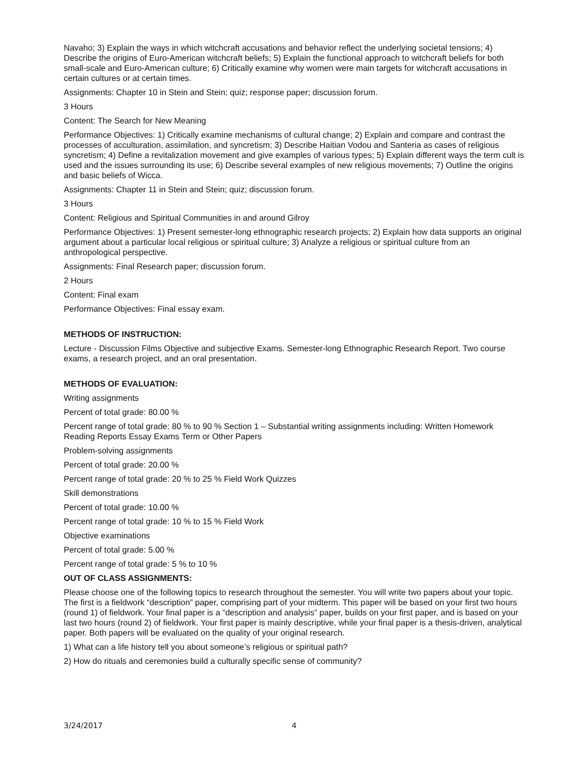Navaho; 3) Explain the ways in which witchcraft accusations and behavior reflect the underlying societal tensions; 4) Describe the origins of Euro-American witchcraft beliefs; 5) Explain the functional approach to witchcraft beliefs for both small-scale and Euro-American culture; 6) Critically examine why women were main targets for witchcraft accusations in certain cultures or at certain times.
Assignments: Chapter 10 in Stein and Stein; quiz; response paper; discussion forum.
3 Hours
Content: The Search for New Meaning
Performance Objectives: 1) Critically examine mechanisms of cultural change; 2) Explain and compare and contrast the processes of acculturation, assimilation, and syncretism; 3) Describe Haitian Vodou and Santeria as cases of religious syncretism; 4) Define a revitalization movement and give examples of various types; 5) Explain different ways the term cult is used and the issues surrounding its use; 6) Describe several examples of new religious movements; 7) Outline the origins and basic beliefs of Wicca.
Assignments: Chapter 11 in Stein and Stein; quiz; discussion forum.
3 Hours
Content: Religious and Spiritual Communities in and around Gilroy
Performance Objectives: 1) Present semester-long ethnographic research projects; 2) Explain how data supports an original argument about a particular local religious or spiritual culture; 3) Analyze a religious or spiritual culture from an anthropological perspective.
Assignments: Final Research paper; discussion forum.
2 Hours
Content: Final exam
Performance Objectives: Final essay exam.
METHODS OF INSTRUCTION:
Lecture - Discussion Films Objective and subjective Exams. Semester-long Ethnographic Research Report. Two course exams, a research project, and an oral presentation.
METHODS OF EVALUATION:
Writing assignments
Percent of total grade: 80.00 %
Percent range of total grade: 80 % to 90 % Section 1 – Substantial writing assignments including: Written Homework Reading Reports Essay Exams Term or Other Papers
Problem-solving assignments
Percent of total grade: 20.00 %
Percent range of total grade: 20 % to 25 % Field Work Quizzes
Skill demonstrations
Percent of total grade: 10.00 %
Percent range of total grade: 10 % to 15 % Field Work
Objective examinations
Percent of total grade: 5.00 %
Percent range of total grade: 5 % to 10 %
OUT OF CLASS ASSIGNMENTS:
Please choose one of the following topics to research throughout the semester. You will write two papers about your topic. The first is a fieldwork “description” paper, comprising part of your midterm. This paper will be based on your first two hours (round 1) of fieldwork. Your final paper is a “description and analysis” paper, builds on your first paper, and is based on your last two hours (round 2) of fieldwork. Your first paper is mainly descriptive, while your final paper is a thesis-driven, analytical paper. Both papers will be evaluated on the quality of your original research.
1) What can a life history tell you about someone’s religious or spiritual path?
2) How do rituals and ceremonies build a culturally specific sense of community?
3/24/2017 4